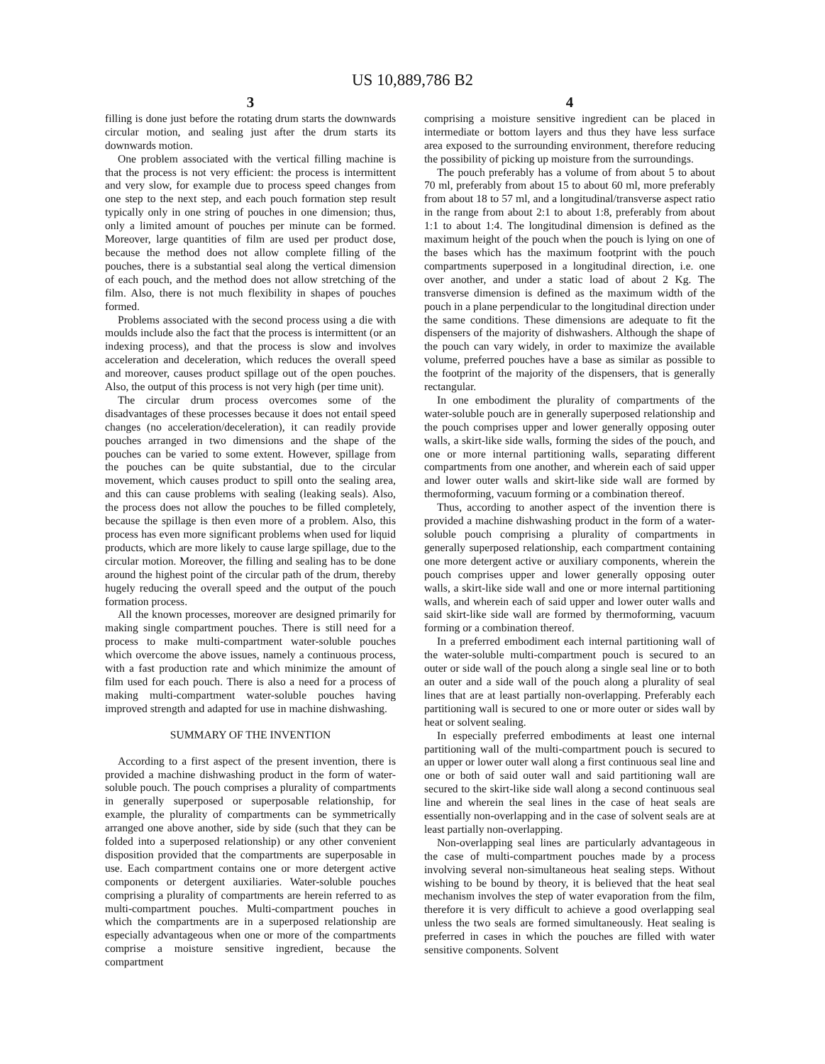US 10,889,786 B2
3
filling is done just before the rotating drum starts the downwards circular motion, and sealing just after the drum starts its downwards motion.
One problem associated with the vertical filling machine is that the process is not very efficient: the process is intermittent and very slow, for example due to process speed changes from one step to the next step, and each pouch formation step result typically only in one string of pouches in one dimension; thus, only a limited amount of pouches per minute can be formed. Moreover, large quantities of film are used per product dose, because the method does not allow complete filling of the pouches, there is a substantial seal along the vertical dimension of each pouch, and the method does not allow stretching of the film. Also, there is not much flexibility in shapes of pouches formed.
Problems associated with the second process using a die with moulds include also the fact that the process is intermittent (or an indexing process), and that the process is slow and involves acceleration and deceleration, which reduces the overall speed and moreover, causes product spillage out of the open pouches. Also, the output of this process is not very high (per time unit).
The circular drum process overcomes some of the disadvantages of these processes because it does not entail speed changes (no acceleration/deceleration), it can readily provide pouches arranged in two dimensions and the shape of the pouches can be varied to some extent. However, spillage from the pouches can be quite substantial, due to the circular movement, which causes product to spill onto the sealing area, and this can cause problems with sealing (leaking seals). Also, the process does not allow the pouches to be filled completely, because the spillage is then even more of a problem. Also, this process has even more significant problems when used for liquid products, which are more likely to cause large spillage, due to the circular motion. Moreover, the filling and sealing has to be done around the highest point of the circular path of the drum, thereby hugely reducing the overall speed and the output of the pouch formation process.
All the known processes, moreover are designed primarily for making single compartment pouches. There is still need for a process to make multi-compartment water-soluble pouches which overcome the above issues, namely a continuous process, with a fast production rate and which minimize the amount of film used for each pouch. There is also a need for a process of making multi-compartment water-soluble pouches having improved strength and adapted for use in machine dishwashing.
SUMMARY OF THE INVENTION
According to a first aspect of the present invention, there is provided a machine dishwashing product in the form of water-soluble pouch. The pouch comprises a plurality of compartments in generally superposed or superposable relationship, for example, the plurality of compartments can be symmetrically arranged one above another, side by side (such that they can be folded into a superposed relationship) or any other convenient disposition provided that the compartments are superposable in use. Each compartment contains one or more detergent active components or detergent auxiliaries. Water-soluble pouches comprising a plurality of compartments are herein referred to as multi-compartment pouches. Multi-compartment pouches in which the compartments are in a superposed relationship are especially advantageous when one or more of the compartments comprise a moisture sensitive ingredient, because the compartment
4
comprising a moisture sensitive ingredient can be placed in intermediate or bottom layers and thus they have less surface area exposed to the surrounding environment, therefore reducing the possibility of picking up moisture from the surroundings.
The pouch preferably has a volume of from about 5 to about 70 ml, preferably from about 15 to about 60 ml, more preferably from about 18 to 57 ml, and a longitudinal/transverse aspect ratio in the range from about 2:1 to about 1:8, preferably from about 1:1 to about 1:4. The longitudinal dimension is defined as the maximum height of the pouch when the pouch is lying on one of the bases which has the maximum footprint with the pouch compartments superposed in a longitudinal direction, i.e. one over another, and under a static load of about 2 Kg. The transverse dimension is defined as the maximum width of the pouch in a plane perpendicular to the longitudinal direction under the same conditions. These dimensions are adequate to fit the dispensers of the majority of dishwashers. Although the shape of the pouch can vary widely, in order to maximize the available volume, preferred pouches have a base as similar as possible to the footprint of the majority of the dispensers, that is generally rectangular.
In one embodiment the plurality of compartments of the water-soluble pouch are in generally superposed relationship and the pouch comprises upper and lower generally opposing outer walls, a skirt-like side walls, forming the sides of the pouch, and one or more internal partitioning walls, separating different compartments from one another, and wherein each of said upper and lower outer walls and skirt-like side wall are formed by thermoforming, vacuum forming or a combination thereof.
Thus, according to another aspect of the invention there is provided a machine dishwashing product in the form of a water-soluble pouch comprising a plurality of compartments in generally superposed relationship, each compartment containing one more detergent active or auxiliary components, wherein the pouch comprises upper and lower generally opposing outer walls, a skirt-like side wall and one or more internal partitioning walls, and wherein each of said upper and lower outer walls and said skirt-like side wall are formed by thermoforming, vacuum forming or a combination thereof.
In a preferred embodiment each internal partitioning wall of the water-soluble multi-compartment pouch is secured to an outer or side wall of the pouch along a single seal line or to both an outer and a side wall of the pouch along a plurality of seal lines that are at least partially non-overlapping. Preferably each partitioning wall is secured to one or more outer or sides wall by heat or solvent sealing.
In especially preferred embodiments at least one internal partitioning wall of the multi-compartment pouch is secured to an upper or lower outer wall along a first continuous seal line and one or both of said outer wall and said partitioning wall are secured to the skirt-like side wall along a second continuous seal line and wherein the seal lines in the case of heat seals are essentially non-overlapping and in the case of solvent seals are at least partially non-overlapping.
Non-overlapping seal lines are particularly advantageous in the case of multi-compartment pouches made by a process involving several non-simultaneous heat sealing steps. Without wishing to be bound by theory, it is believed that the heat seal mechanism involves the step of water evaporation from the film, therefore it is very difficult to achieve a good overlapping seal unless the two seals are formed simultaneously. Heat sealing is preferred in cases in which the pouches are filled with water sensitive components. Solvent